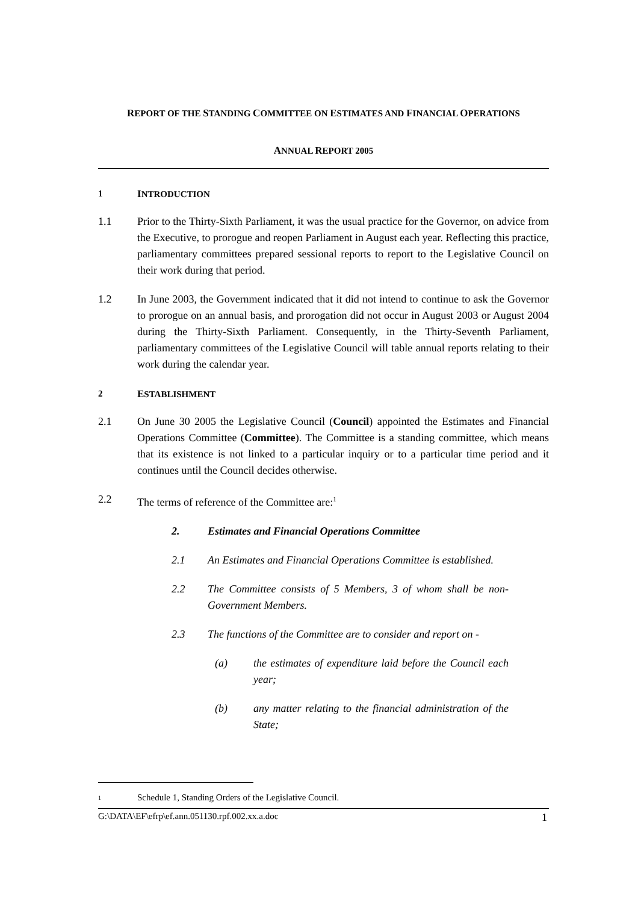REPORT OF THE STANDING COMMITTEE ON ESTIMATES AND FINANCIAL OPERATIONS
ANNUAL REPORT 2005
1 INTRODUCTION
1.1 Prior to the Thirty-Sixth Parliament, it was the usual practice for the Governor, on advice from the Executive, to prorogue and reopen Parliament in August each year. Reflecting this practice, parliamentary committees prepared sessional reports to report to the Legislative Council on their work during that period.
1.2 In June 2003, the Government indicated that it did not intend to continue to ask the Governor to prorogue on an annual basis, and prorogation did not occur in August 2003 or August 2004 during the Thirty-Sixth Parliament. Consequently, in the Thirty-Seventh Parliament, parliamentary committees of the Legislative Council will table annual reports relating to their work during the calendar year.
2 ESTABLISHMENT
2.1 On June 30 2005 the Legislative Council (Council) appointed the Estimates and Financial Operations Committee (Committee). The Committee is a standing committee, which means that its existence is not linked to a particular inquiry or to a particular time period and it continues until the Council decides otherwise.
2.2 The terms of reference of the Committee are:<sup>1</sup>
2. Estimates and Financial Operations Committee
2.1 An Estimates and Financial Operations Committee is established.
2.2 The Committee consists of 5 Members, 3 of whom shall be non-Government Members.
2.3 The functions of the Committee are to consider and report on -
(a) the estimates of expenditure laid before the Council each year;
(b) any matter relating to the financial administration of the State;
<sup>1</sup>
Schedule 1, Standing Orders of the Legislative Council.
G:\DATA\EF\efrp\ef.ann.051130.rpf.002.xx.a.doc 1